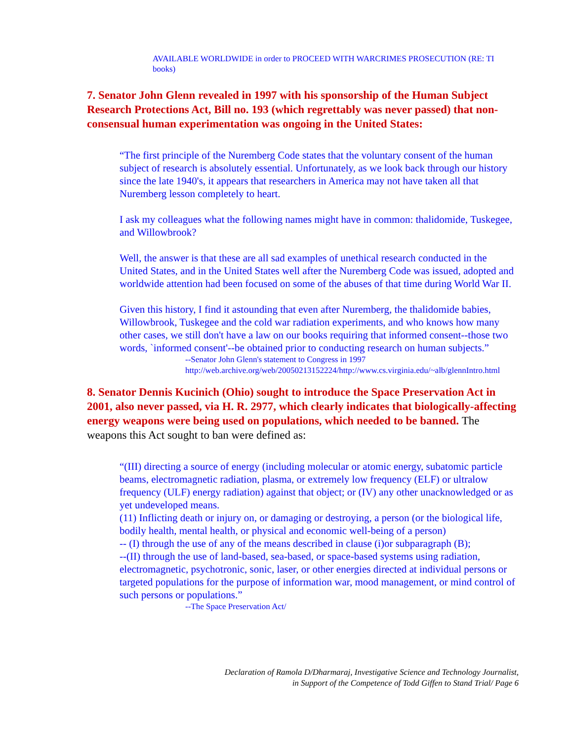AVAILABLE WORLDWIDE in order to PROCEED WITH WARCRIMES PROSECUTION (RE: TI books)
7. Senator John Glenn revealed in 1997 with his sponsorship of the Human Subject Research Protections Act, Bill no. 193 (which regrettably was never passed) that non-consensual human experimentation was ongoing in the United States:
“The first principle of the Nuremberg Code states that the voluntary consent of the human subject of research is absolutely essential. Unfortunately, as we look back through our history since the late 1940's, it appears that researchers in America may not have taken all that Nuremberg lesson completely to heart.
I ask my colleagues what the following names might have in common: thalidomide, Tuskegee, and Willowbrook?
Well, the answer is that these are all sad examples of unethical research conducted in the United States, and in the United States well after the Nuremberg Code was issued, adopted and worldwide attention had been focused on some of the abuses of that time during World War II.
Given this history, I find it astounding that even after Nuremberg, the thalidomide babies, Willowbrook, Tuskegee and the cold war radiation experiments, and who knows how many other cases, we still don't have a law on our books requiring that informed consent--those two words, `informed consent'--be obtained prior to conducting research on human subjects.”
--Senator John Glenn's statement to Congress in 1997
http://web.archive.org/web/20050213152224/http://www.cs.virginia.edu/~alb/glennIntro.html
8. Senator Dennis Kucinich (Ohio) sought to introduce the Space Preservation Act in 2001, also never passed, via H. R. 2977, which clearly indicates that biologically-affecting energy weapons were being used on populations, which needed to be banned. The weapons this Act sought to ban were defined as:
“(III) directing a source of energy (including molecular or atomic energy, subatomic particle beams, electromagnetic radiation, plasma, or extremely low frequency (ELF) or ultralow frequency (ULF) energy radiation) against that object; or (IV) any other unacknowledged or as yet undeveloped means.
(11) Inflicting death or injury on, or damaging or destroying, a person (or the biological life, bodily health, mental health, or physical and economic well-being of a person)
-- (I) through the use of any of the means described in clause (i)or subparagraph (B);
--(II) through the use of land-based, sea-based, or space-based systems using radiation, electromagnetic, psychotronic, sonic, laser, or other energies directed at individual persons or targeted populations for the purpose of information war, mood management, or mind control of such persons or populations.”
--The Space Preservation Act/
Declaration of Ramola D/Dharmaraj, Investigative Science and Technology Journalist,
in Support of the Competence of Todd Giffen to Stand Trial/ Page 6